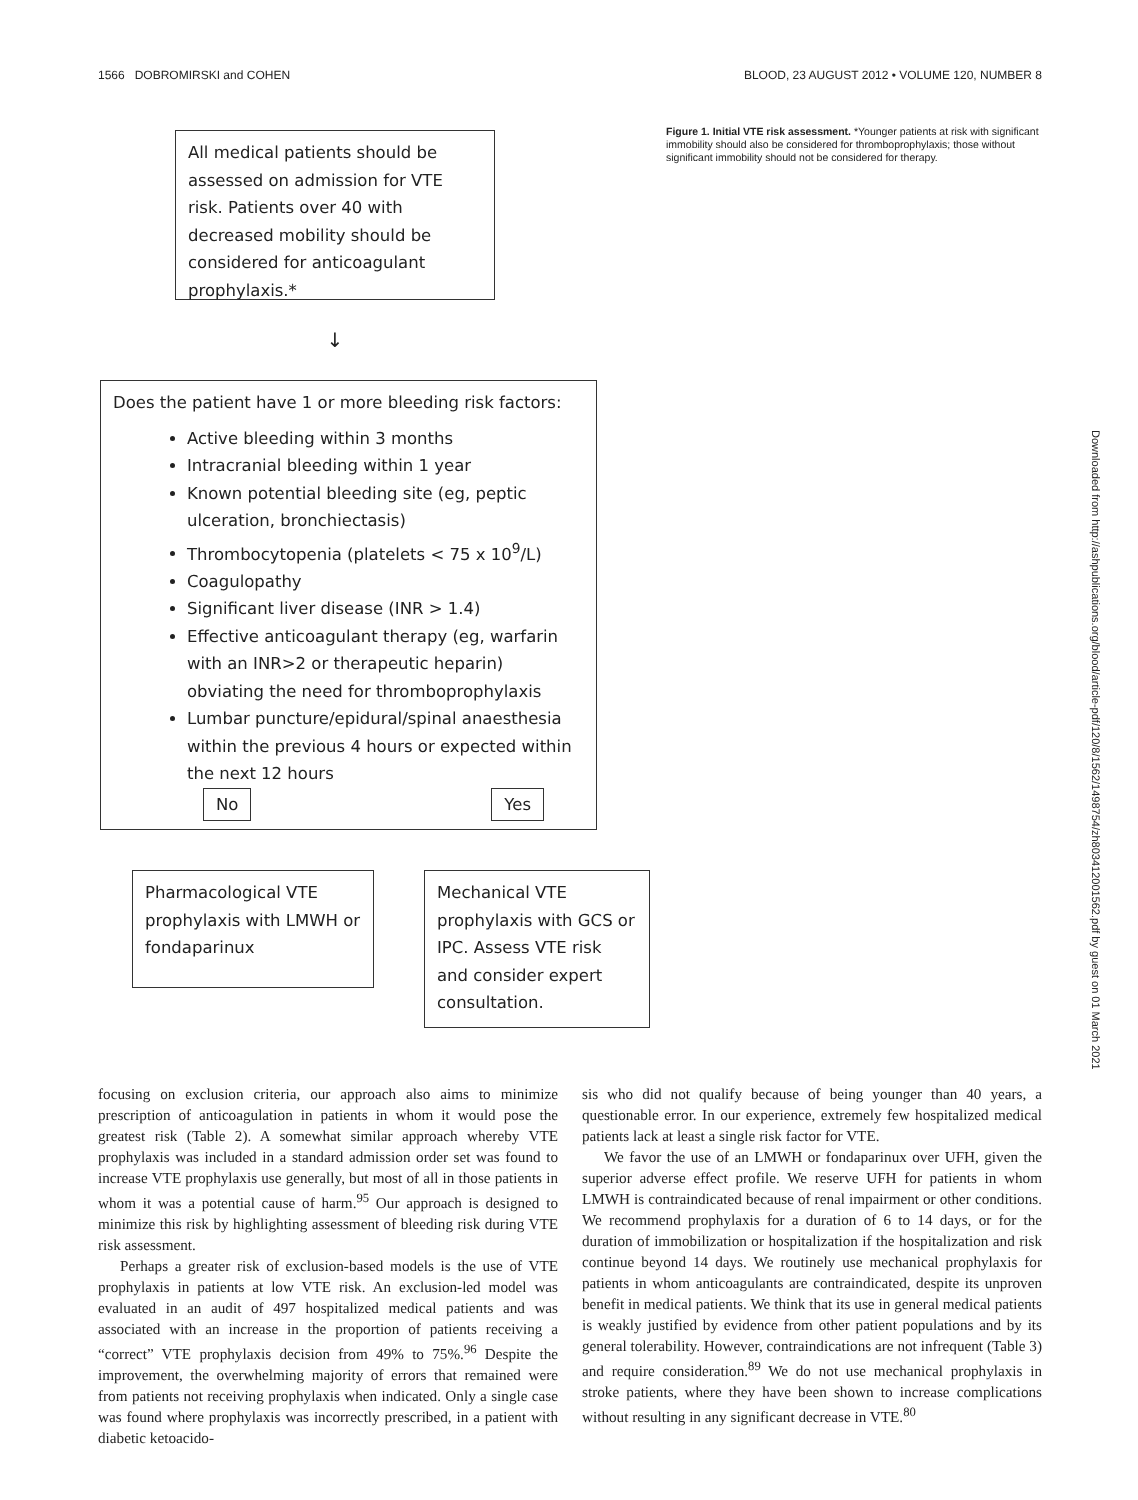1566 DOBROMIRSKI and COHEN BLOOD, 23 AUGUST 2012 • VOLUME 120, NUMBER 8
All medical patients should be assessed on admission for VTE risk. Patients over 40 with decreased mobility should be considered for anticoagulant prophylaxis.*
↓
Does the patient have 1 or more bleeding risk factors:
Active bleeding within 3 months
Intracranial bleeding within 1 year
Known potential bleeding site (eg, peptic ulceration, bronchiectasis)
Thrombocytopenia (platelets < 75 x 10<sup>9</sup>/L)
Coagulopathy
Significant liver disease (INR > 1.4)
Effective anticoagulant therapy (eg, warfarin with an INR>2 or therapeutic heparin) obviating the need for thromboprophylaxis
Lumbar puncture/epidural/spinal anaesthesia within the previous 4 hours or expected within the next 12 hours
No Yes
Pharmacological VTE prophylaxis with LMWH or fondaparinux
Mechanical VTE prophylaxis with GCS or IPC. Assess VTE risk and consider expert consultation.
Figure 1. Initial VTE risk assessment. *Younger patients at risk with significant immobility should also be considered for thromboprophylaxis; those without significant immobility should not be considered for therapy.
Downloaded from http://ashpublications.org/blood/article-pdf/120/8/1562/1498754/zh803412001562.pdf by guest on 01 March 2021
focusing on exclusion criteria, our approach also aims to minimize prescription of anticoagulation in patients in whom it would pose the greatest risk (Table 2). A somewhat similar approach whereby VTE prophylaxis was included in a standard admission order set was found to increase VTE prophylaxis use generally, but most of all in those patients in whom it was a potential cause of harm.<sup>95</sup> Our approach is designed to minimize this risk by highlighting assessment of bleeding risk during VTE risk assessment.
Perhaps a greater risk of exclusion-based models is the use of VTE prophylaxis in patients at low VTE risk. An exclusion-led model was evaluated in an audit of 497 hospitalized medical patients and was associated with an increase in the proportion of patients receiving a “correct” VTE prophylaxis decision from 49% to 75%.<sup>96</sup> Despite the improvement, the overwhelming majority of errors that remained were from patients not receiving prophylaxis when indicated. Only a single case was found where prophylaxis was incorrectly prescribed, in a patient with diabetic ketoacido-
sis who did not qualify because of being younger than 40 years, a questionable error. In our experience, extremely few hospitalized medical patients lack at least a single risk factor for VTE.
We favor the use of an LMWH or fondaparinux over UFH, given the superior adverse effect profile. We reserve UFH for patients in whom LMWH is contraindicated because of renal impairment or other conditions. We recommend prophylaxis for a duration of 6 to 14 days, or for the duration of immobilization or hospitalization if the hospitalization and risk continue beyond 14 days. We routinely use mechanical prophylaxis for patients in whom anticoagulants are contraindicated, despite its unproven benefit in medical patients. We think that its use in general medical patients is weakly justified by evidence from other patient populations and by its general tolerability. However, contraindications are not infrequent (Table 3) and require consideration.<sup>89</sup> We do not use mechanical prophylaxis in stroke patients, where they have been shown to increase complications without resulting in any significant decrease in VTE.<sup>80</sup>